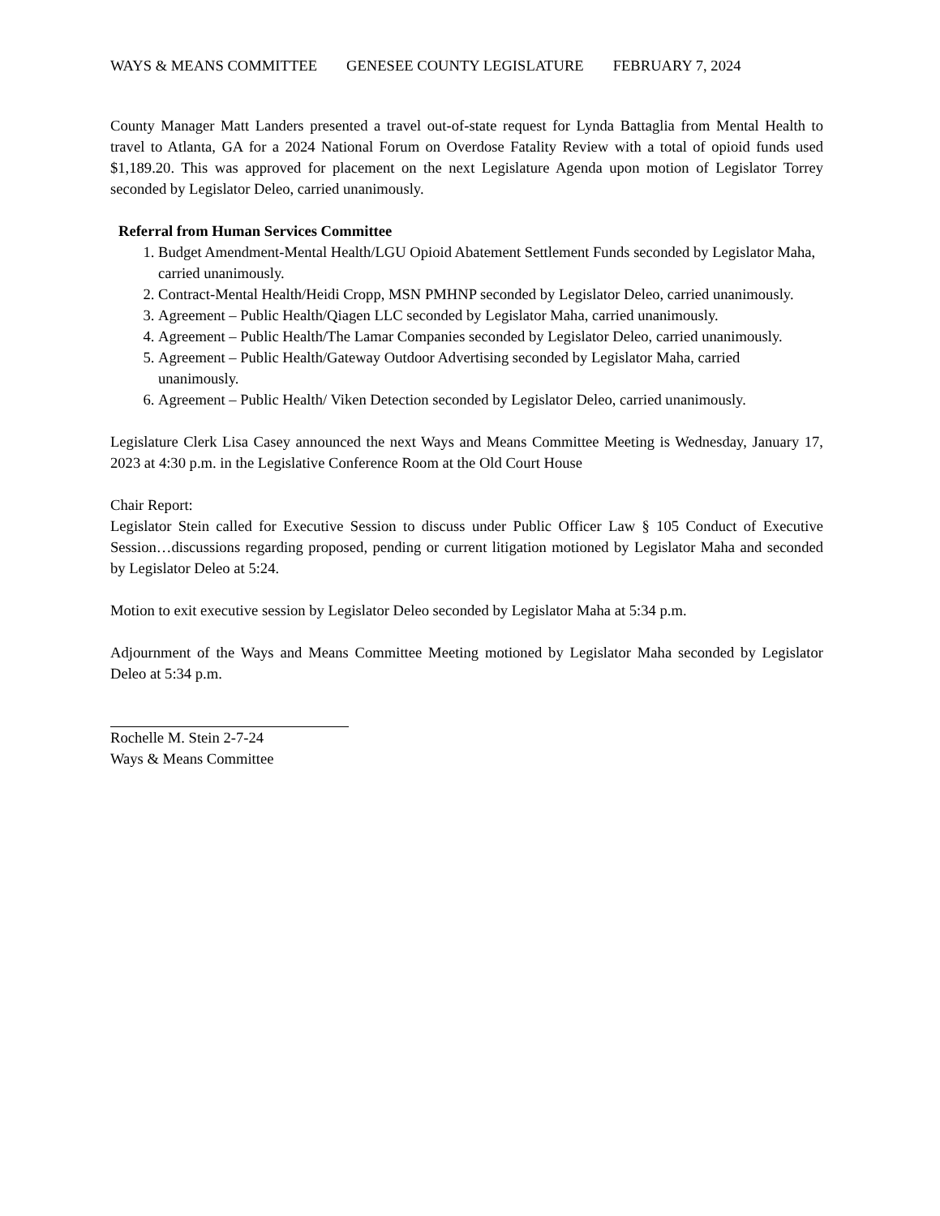WAYS & MEANS COMMITTEE GENESEE COUNTY LEGISLATURE FEBRUARY 7, 2024
County Manager Matt Landers presented a travel out-of-state request for Lynda Battaglia from Mental Health to travel to Atlanta, GA for a 2024 National Forum on Overdose Fatality Review with a total of opioid funds used $1,189.20. This was approved for placement on the next Legislature Agenda upon motion of Legislator Torrey seconded by Legislator Deleo, carried unanimously.
Referral from Human Services Committee
1. Budget Amendment-Mental Health/LGU Opioid Abatement Settlement Funds seconded by Legislator Maha, carried unanimously.
2. Contract-Mental Health/Heidi Cropp, MSN PMHNP seconded by Legislator Deleo, carried unanimously.
3. Agreement – Public Health/Qiagen LLC seconded by Legislator Maha, carried unanimously.
4. Agreement – Public Health/The Lamar Companies seconded by Legislator Deleo, carried unanimously.
5. Agreement – Public Health/Gateway Outdoor Advertising seconded by Legislator Maha, carried unanimously.
6. Agreement – Public Health/ Viken Detection seconded by Legislator Deleo, carried unanimously.
Legislature Clerk Lisa Casey announced the next Ways and Means Committee Meeting is Wednesday, January 17, 2023 at 4:30 p.m. in the Legislative Conference Room at the Old Court House
Chair Report:
Legislator Stein called for Executive Session to discuss under Public Officer Law § 105 Conduct of Executive Session…discussions regarding proposed, pending or current litigation motioned by Legislator Maha and seconded by Legislator Deleo at 5:24.
Motion to exit executive session by Legislator Deleo seconded by Legislator Maha at 5:34 p.m.
Adjournment of the Ways and Means Committee Meeting motioned by Legislator Maha seconded by Legislator Deleo at 5:34 p.m.
Rochelle M. Stein 2-7-24
Ways & Means Committee